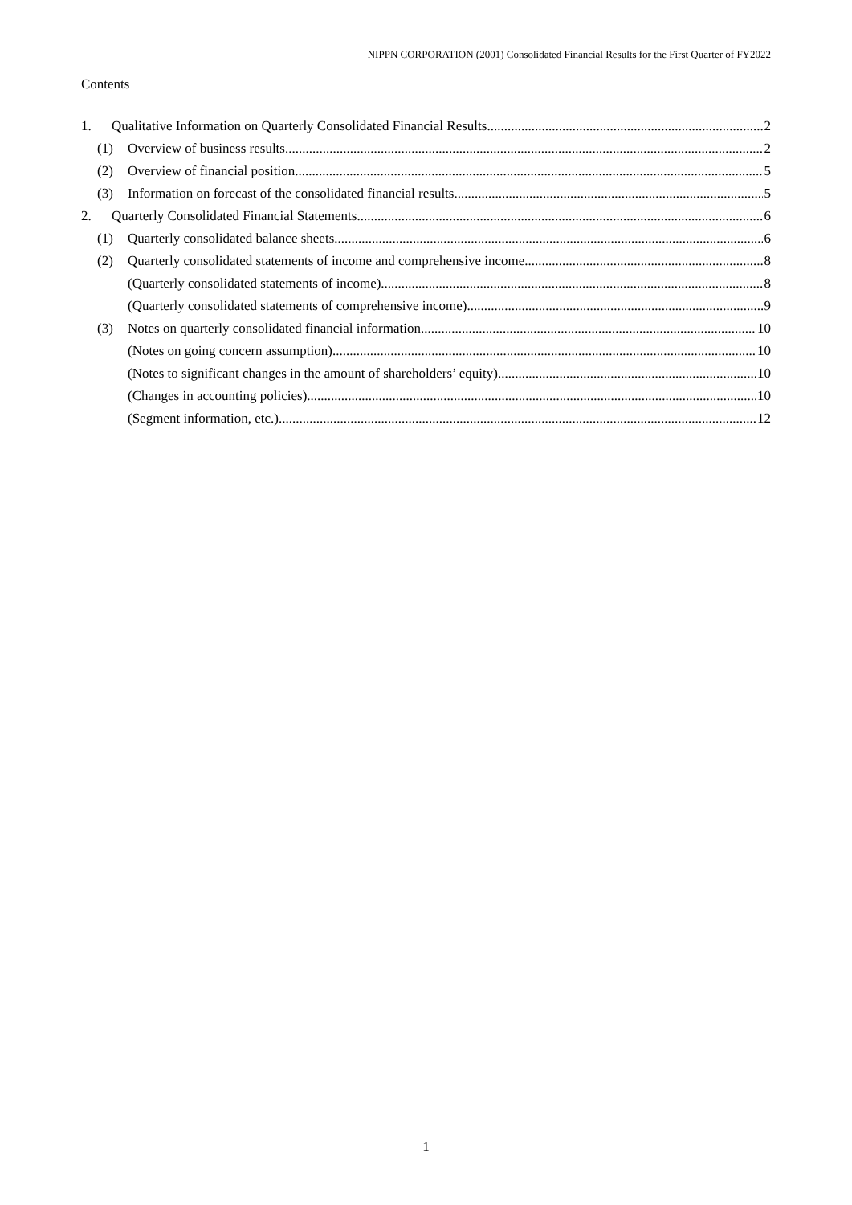NIPPN CORPORATION (2001) Consolidated Financial Results for the First Quarter of FY2022
Contents
1. Qualitative Information on Quarterly Consolidated Financial Results 2
(1) Overview of business results 2
(2) Overview of financial position 5
(3) Information on forecast of the consolidated financial results 5
2. Quarterly Consolidated Financial Statements 6
(1) Quarterly consolidated balance sheets 6
(2) Quarterly consolidated statements of income and comprehensive income 8
(Quarterly consolidated statements of income) 8
(Quarterly consolidated statements of comprehensive income) 9
(3) Notes on quarterly consolidated financial information 10
(Notes on going concern assumption) 10
(Notes to significant changes in the amount of shareholders’ equity) 10
(Changes in accounting policies) 10
(Segment information, etc.) 12
1